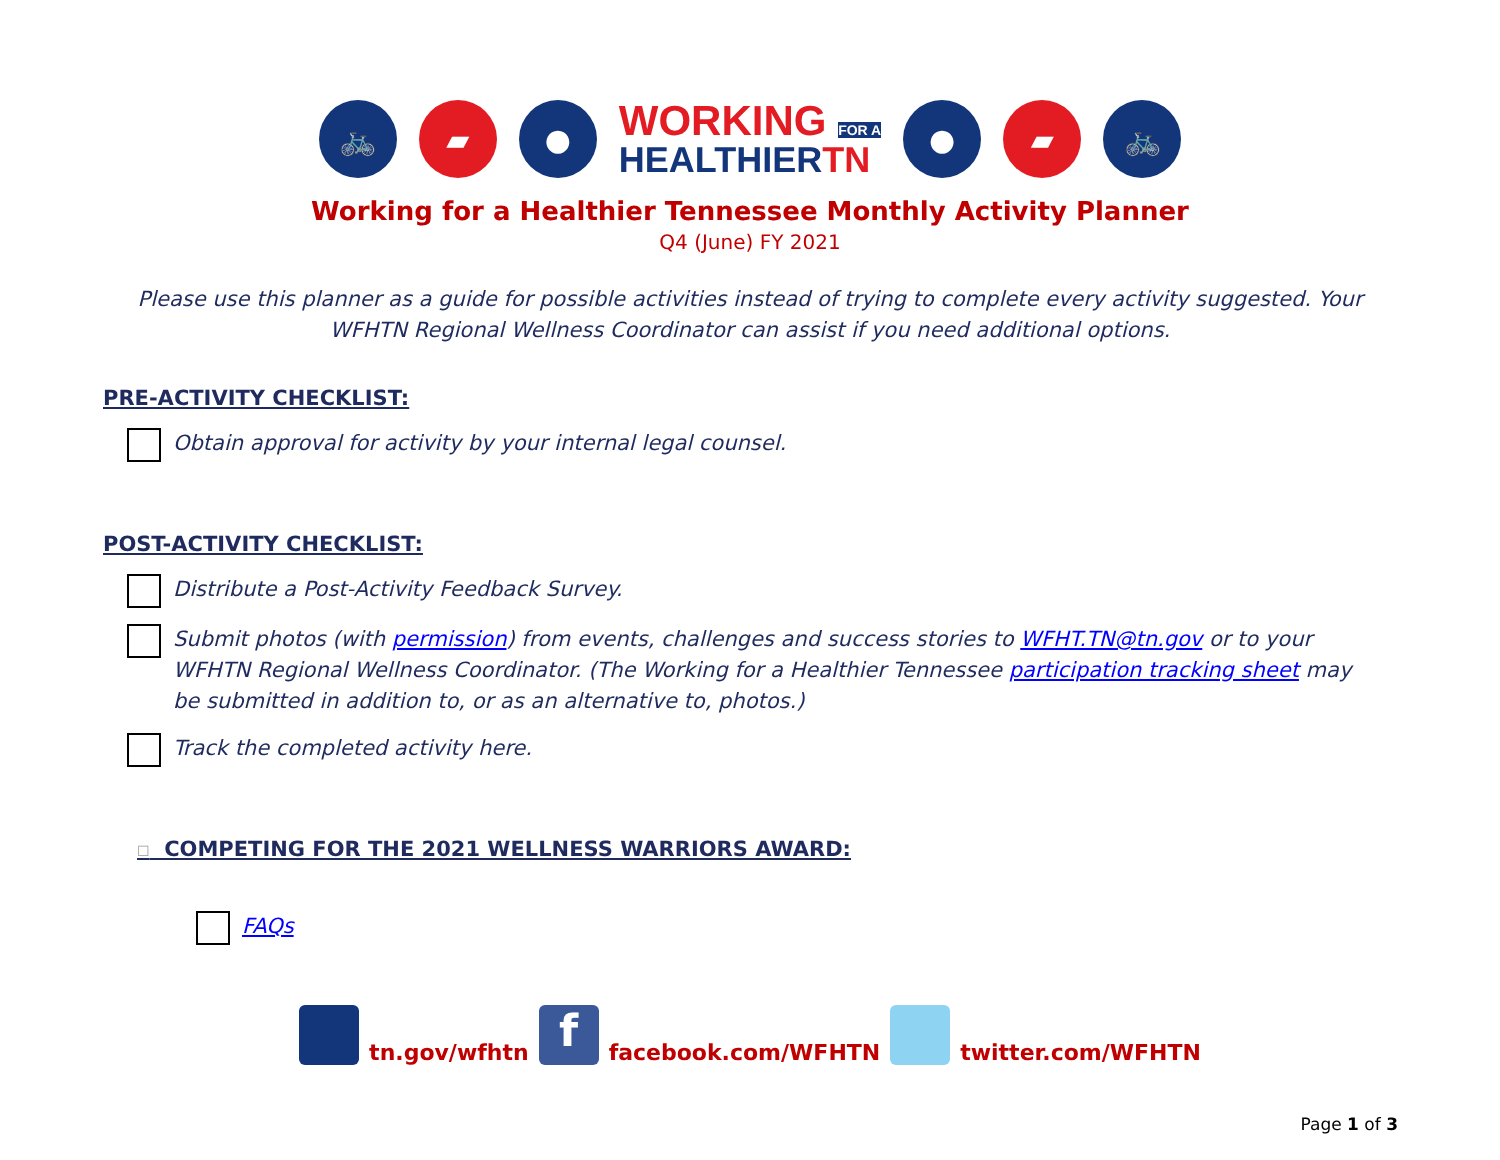🚲 ▰ ●
WORKING FOR A
HEALTHIERTN
● ▰ 🚲
Working for a Healthier Tennessee Monthly Activity Planner
Q4 (June) FY 2021
Please use this planner as a guide for possible activities instead of trying to complete every activity suggested. Your WFHTN Regional Wellness Coordinator can assist if you need additional options.
PRE-ACTIVITY CHECKLIST:
Obtain approval for activity by your internal legal counsel.
POST-ACTIVITY CHECKLIST:
Distribute a Post-Activity Feedback Survey.
Submit photos (with permission) from events, challenges and success stories to WFHT.TN@tn.gov or to your WFHTN Regional Wellness Coordinator. (The Working for a Healthier Tennessee participation tracking sheet may be submitted in addition to, or as an alternative to, photos.)
Track the completed activity here.
☐ COMPETING FOR THE 2021 WELLNESS WARRIORS AWARD:
FAQs
tn.gov/wfhtn f facebook.com/WFHTN twitter.com/WFHTN
Page 1 of 3